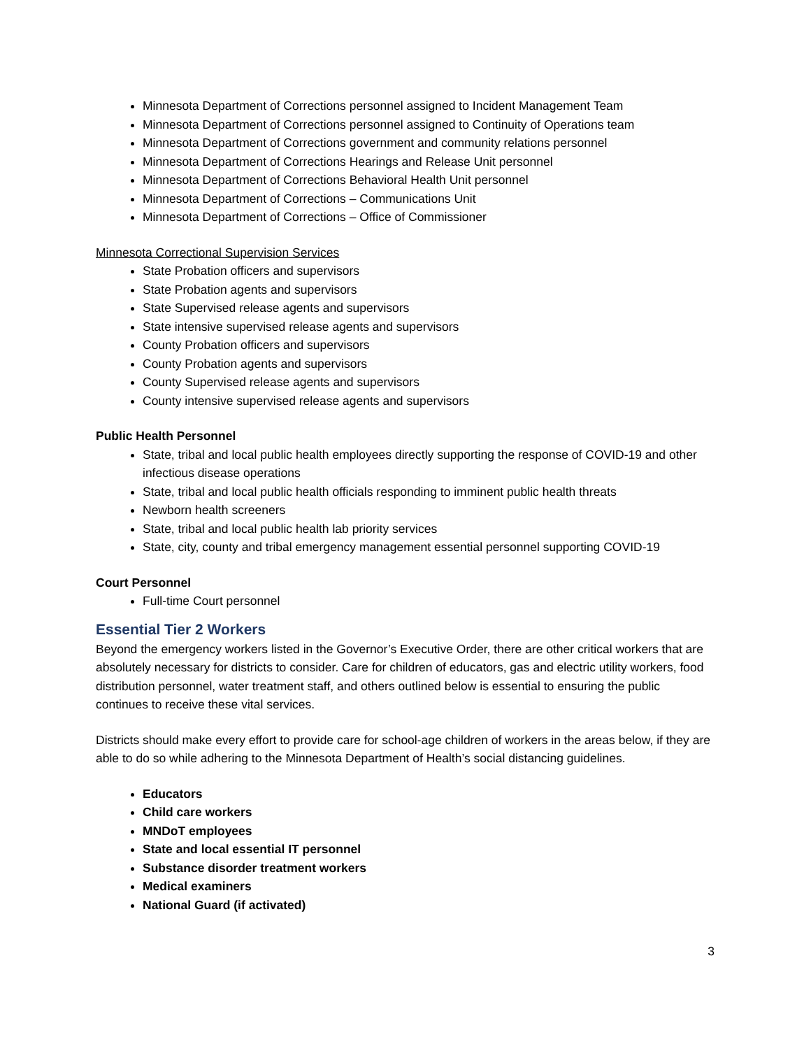Minnesota Department of Corrections personnel assigned to Incident Management Team
Minnesota Department of Corrections personnel assigned to Continuity of Operations team
Minnesota Department of Corrections government and community relations personnel
Minnesota Department of Corrections Hearings and Release Unit personnel
Minnesota Department of Corrections Behavioral Health Unit personnel
Minnesota Department of Corrections – Communications Unit
Minnesota Department of Corrections – Office of Commissioner
Minnesota Correctional Supervision Services
State Probation officers and supervisors
State Probation agents and supervisors
State Supervised release agents and supervisors
State intensive supervised release agents and supervisors
County Probation officers and supervisors
County Probation agents and supervisors
County Supervised release agents and supervisors
County intensive supervised release agents and supervisors
Public Health Personnel
State, tribal and local public health employees directly supporting the response of COVID-19 and other infectious disease operations
State, tribal and local public health officials responding to imminent public health threats
Newborn health screeners
State, tribal and local public health lab priority services
State, city, county and tribal emergency management essential personnel supporting COVID-19
Court Personnel
Full-time Court personnel
Essential Tier 2 Workers
Beyond the emergency workers listed in the Governor’s Executive Order, there are other critical workers that are absolutely necessary for districts to consider. Care for children of educators, gas and electric utility workers, food distribution personnel, water treatment staff, and others outlined below is essential to ensuring the public continues to receive these vital services.
Districts should make every effort to provide care for school-age children of workers in the areas below, if they are able to do so while adhering to the Minnesota Department of Health’s social distancing guidelines.
Educators
Child care workers
MNDoT employees
State and local essential IT personnel
Substance disorder treatment workers
Medical examiners
National Guard (if activated)
3